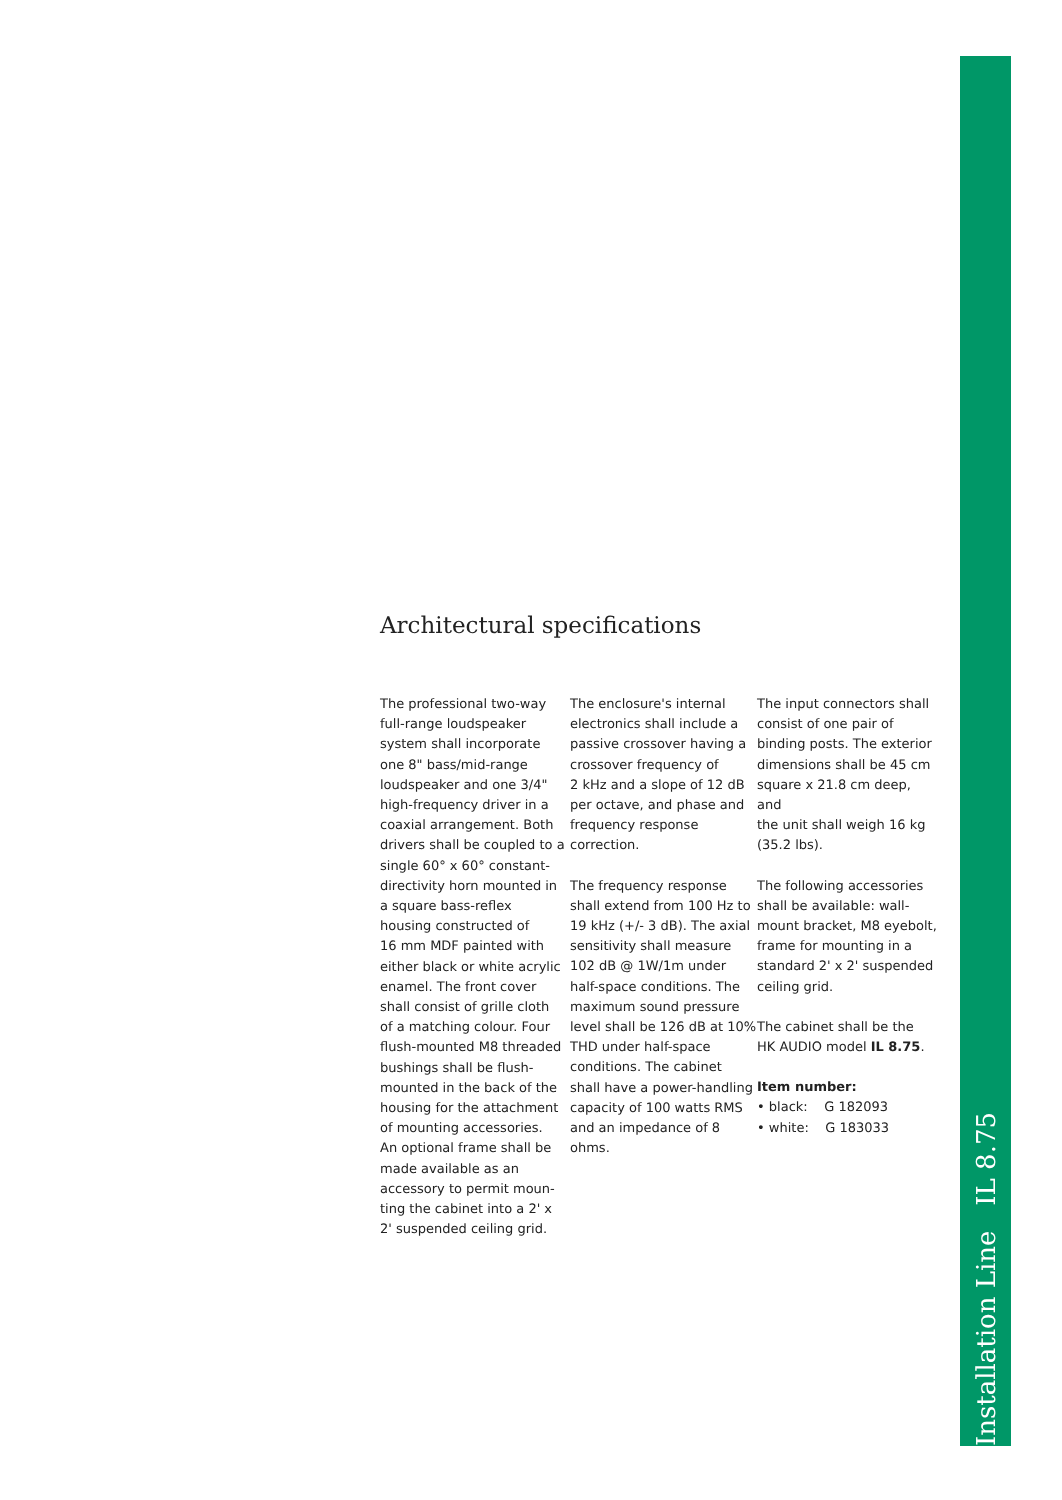Installation Line IL 8.75
Architectural specifications
The professional two-way
full-range loudspeaker
system shall incorporate
one 8" bass/mid-range
loudspeaker and one 3/4"
high-frequency driver in a
coaxial arrangement. Both
drivers shall be coupled to a
single 60° x 60° constant-
directivity horn mounted in
a square bass-reflex
housing constructed of
16 mm MDF painted with
either black or white acrylic
enamel. The front cover
shall consist of grille cloth
of a matching colour. Four
flush-mounted M8 threaded
bushings shall be flush-
mounted in the back of the
housing for the attachment
of mounting accessories.
An optional frame shall be
made available as an
accessory to permit moun-
ting the cabinet into a 2' x
2' suspended ceiling grid.
The enclosure's internal
electronics shall include a
passive crossover having a
crossover frequency of
2 kHz and a slope of 12 dB
per octave, and phase and
frequency response
correction.
The frequency response
shall extend from 100 Hz to
19 kHz (+/- 3 dB). The axial
sensitivity shall measure
102 dB @ 1W/1m under
half-space conditions. The
maximum sound pressure
level shall be 126 dB at 10%
THD under half-space
conditions. The cabinet
shall have a power-handling
capacity of 100 watts RMS
and an impedance of 8
ohms.
The input connectors shall
consist of one pair of
binding posts. The exterior
dimensions shall be 45 cm
square x 21.8 cm deep, and
the unit shall weigh 16 kg
(35.2 lbs).
The following accessories
shall be available: wall-
mount bracket, M8 eyebolt,
frame for mounting in a
standard 2' x 2' suspended
ceiling grid.
The cabinet shall be the
HK AUDIO model IL 8.75.
Item number:
• black: G 182093
• white: G 183033